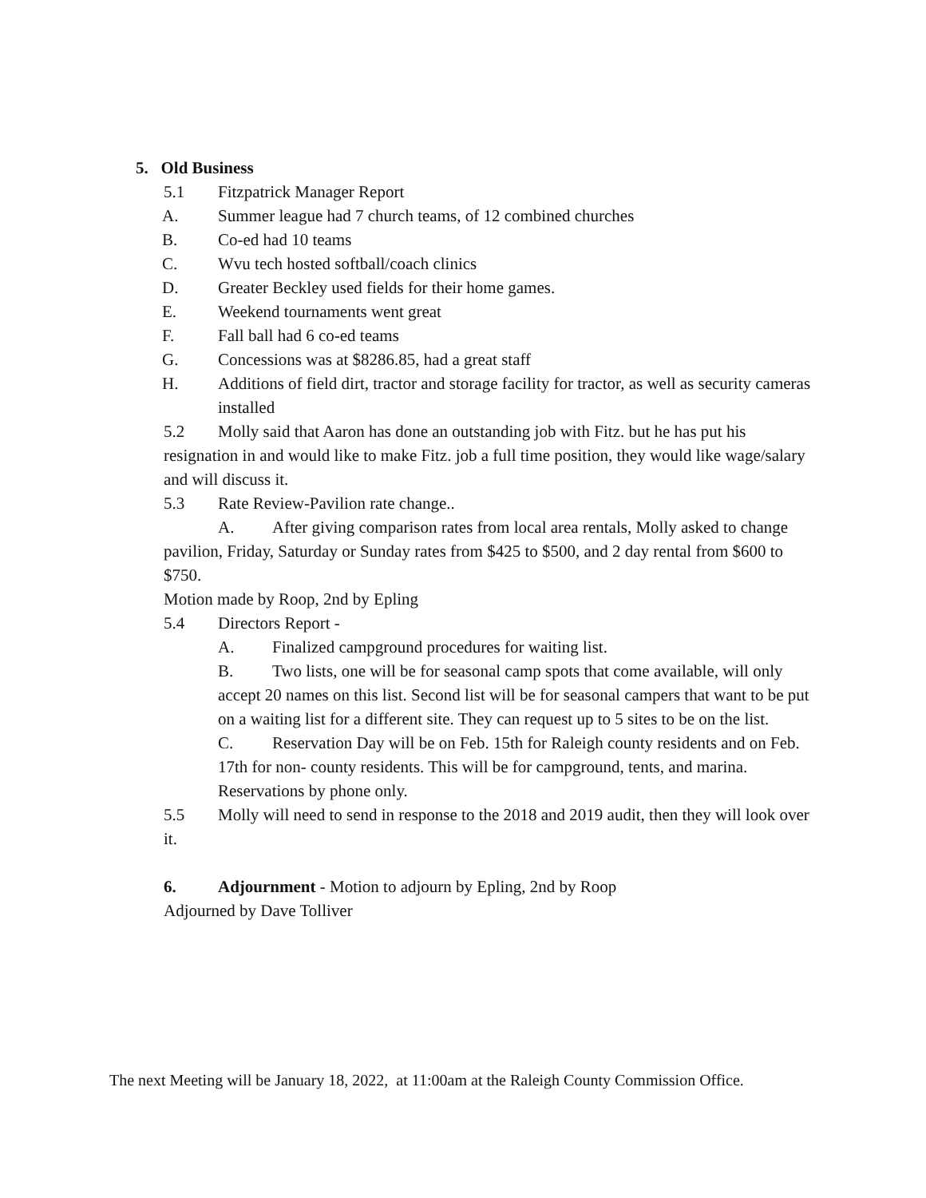5. Old Business
5.1 Fitzpatrick Manager Report
A. Summer league had 7 church teams, of 12 combined churches
B. Co-ed had 10 teams
C. Wvu tech hosted softball/coach clinics
D. Greater Beckley used fields for their home games.
E. Weekend tournaments went great
F. Fall ball had 6 co-ed teams
G. Concessions was at $8286.85, had a great staff
H. Additions of field dirt, tractor and storage facility for tractor, as well as security cameras installed
5.2 Molly said that Aaron has done an outstanding job with Fitz. but he has put his resignation in and would like to make Fitz. job a full time position, they would like wage/salary and will discuss it.
5.3 Rate Review-Pavilion rate change..
A. After giving comparison rates from local area rentals, Molly asked to change pavilion, Friday, Saturday or Sunday rates from $425 to $500, and 2 day rental from $600 to $750.
Motion made by Roop, 2nd by Epling
5.4 Directors Report -
A. Finalized campground procedures for waiting list.
B. Two lists, one will be for seasonal camp spots that come available, will only accept 20 names on this list. Second list will be for seasonal campers that want to be put on a waiting list for a different site. They can request up to 5 sites to be on the list.
C. Reservation Day will be on Feb. 15th for Raleigh county residents and on Feb. 17th for non- county residents. This will be for campground, tents, and marina. Reservations by phone only.
5.5 Molly will need to send in response to the 2018 and 2019 audit, then they will look over it.
6. Adjournment - Motion to adjourn by Epling, 2nd by Roop
Adjourned by Dave Tolliver
The next Meeting will be January 18, 2022, at 11:00am at the Raleigh County Commission Office.